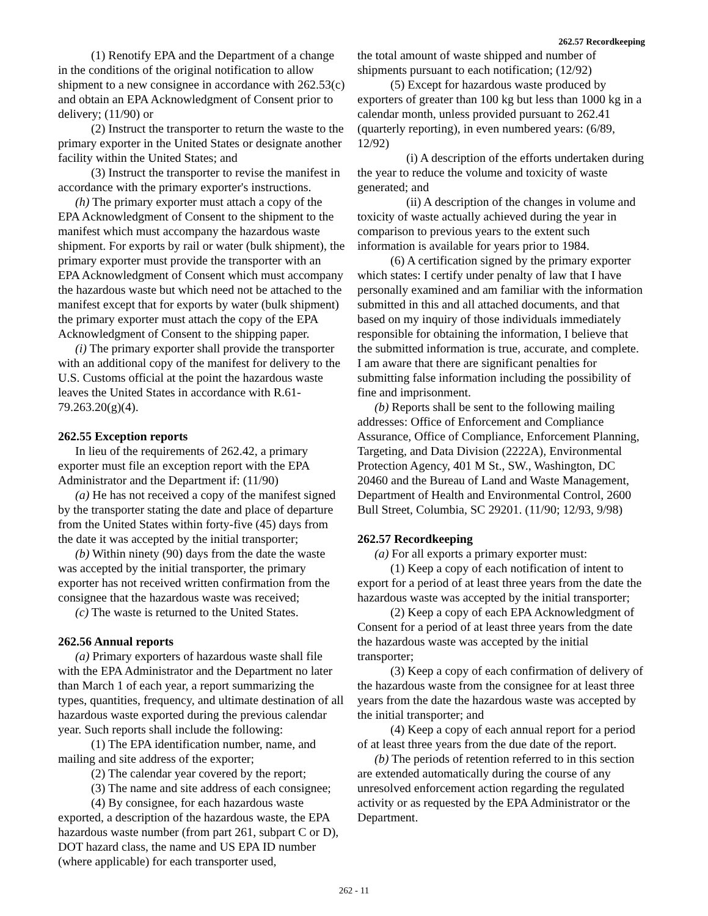262.57 Recordkeeping
(1) Renotify EPA and the Department of a change in the conditions of the original notification to allow shipment to a new consignee in accordance with 262.53(c) and obtain an EPA Acknowledgment of Consent prior to delivery; (11/90) or
(2) Instruct the transporter to return the waste to the primary exporter in the United States or designate another facility within the United States; and
(3) Instruct the transporter to revise the manifest in accordance with the primary exporter's instructions.
(h) The primary exporter must attach a copy of the EPA Acknowledgment of Consent to the shipment to the manifest which must accompany the hazardous waste shipment. For exports by rail or water (bulk shipment), the primary exporter must provide the transporter with an EPA Acknowledgment of Consent which must accompany the hazardous waste but which need not be attached to the manifest except that for exports by water (bulk shipment) the primary exporter must attach the copy of the EPA Acknowledgment of Consent to the shipping paper.
(i) The primary exporter shall provide the transporter with an additional copy of the manifest for delivery to the U.S. Customs official at the point the hazardous waste leaves the United States in accordance with R.61-79.263.20(g)(4).
262.55 Exception reports
In lieu of the requirements of 262.42, a primary exporter must file an exception report with the EPA Administrator and the Department if: (11/90)
(a) He has not received a copy of the manifest signed by the transporter stating the date and place of departure from the United States within forty-five (45) days from the date it was accepted by the initial transporter;
(b) Within ninety (90) days from the date the waste was accepted by the initial transporter, the primary exporter has not received written confirmation from the consignee that the hazardous waste was received;
(c) The waste is returned to the United States.
262.56 Annual reports
(a) Primary exporters of hazardous waste shall file with the EPA Administrator and the Department no later than March 1 of each year, a report summarizing the types, quantities, frequency, and ultimate destination of all hazardous waste exported during the previous calendar year. Such reports shall include the following:
(1) The EPA identification number, name, and mailing and site address of the exporter;
(2) The calendar year covered by the report;
(3) The name and site address of each consignee;
(4) By consignee, for each hazardous waste exported, a description of the hazardous waste, the EPA hazardous waste number (from part 261, subpart C or D), DOT hazard class, the name and US EPA ID number (where applicable) for each transporter used,
the total amount of waste shipped and number of shipments pursuant to each notification; (12/92)
(5) Except for hazardous waste produced by exporters of greater than 100 kg but less than 1000 kg in a calendar month, unless provided pursuant to 262.41 (quarterly reporting), in even numbered years: (6/89, 12/92)
(i) A description of the efforts undertaken during the year to reduce the volume and toxicity of waste generated; and
(ii) A description of the changes in volume and toxicity of waste actually achieved during the year in comparison to previous years to the extent such information is available for years prior to 1984.
(6) A certification signed by the primary exporter which states: I certify under penalty of law that I have personally examined and am familiar with the information submitted in this and all attached documents, and that based on my inquiry of those individuals immediately responsible for obtaining the information, I believe that the submitted information is true, accurate, and complete. I am aware that there are significant penalties for submitting false information including the possibility of fine and imprisonment.
(b) Reports shall be sent to the following mailing addresses: Office of Enforcement and Compliance Assurance, Office of Compliance, Enforcement Planning, Targeting, and Data Division (2222A), Environmental Protection Agency, 401 M St., SW., Washington, DC 20460 and the Bureau of Land and Waste Management, Department of Health and Environmental Control, 2600 Bull Street, Columbia, SC 29201. (11/90; 12/93, 9/98)
262.57 Recordkeeping
(a) For all exports a primary exporter must:
(1) Keep a copy of each notification of intent to export for a period of at least three years from the date the hazardous waste was accepted by the initial transporter;
(2) Keep a copy of each EPA Acknowledgment of Consent for a period of at least three years from the date the hazardous waste was accepted by the initial transporter;
(3) Keep a copy of each confirmation of delivery of the hazardous waste from the consignee for at least three years from the date the hazardous waste was accepted by the initial transporter; and
(4) Keep a copy of each annual report for a period of at least three years from the due date of the report.
(b) The periods of retention referred to in this section are extended automatically during the course of any unresolved enforcement action regarding the regulated activity or as requested by the EPA Administrator or the Department.
262 - 11